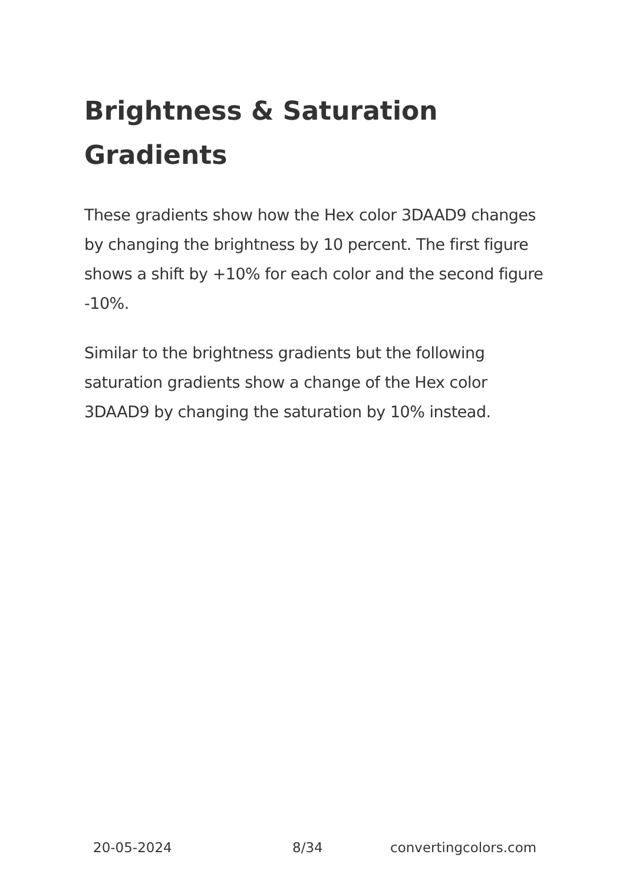Brightness & Saturation Gradients
These gradients show how the Hex color 3DAAD9 changes by changing the brightness by 10 percent. The first figure shows a shift by +10% for each color and the second figure -10%.
Similar to the brightness gradients but the following saturation gradients show a change of the Hex color 3DAAD9 by changing the saturation by 10% instead.
20-05-2024 8/34 convertingcolors.com